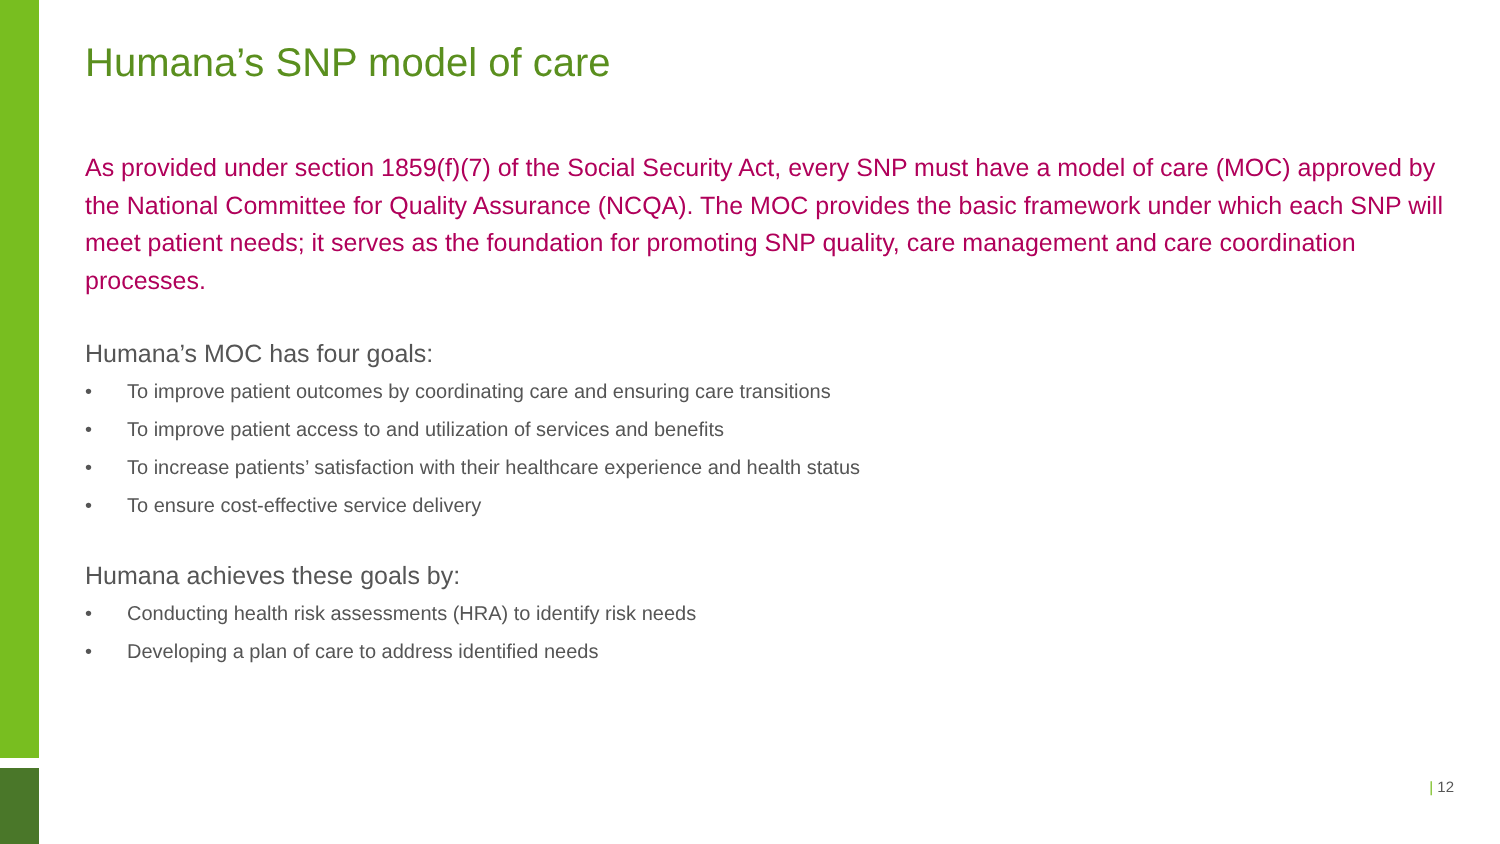Humana’s SNP model of care
As provided under section 1859(f)(7) of the Social Security Act, every SNP must have a model of care (MOC) approved by the National Committee for Quality Assurance (NCQA). The MOC provides the basic framework under which each SNP will meet patient needs; it serves as the foundation for promoting SNP quality, care management and care coordination processes.
Humana’s MOC has four goals:
• To improve patient outcomes by coordinating care and ensuring care transitions
• To improve patient access to and utilization of services and benefits
• To increase patients’ satisfaction with their healthcare experience and health status
• To ensure cost-effective service delivery
Humana achieves these goals by:
• Conducting health risk assessments (HRA) to identify risk needs
• Developing a plan of care to address identified needs
| 12